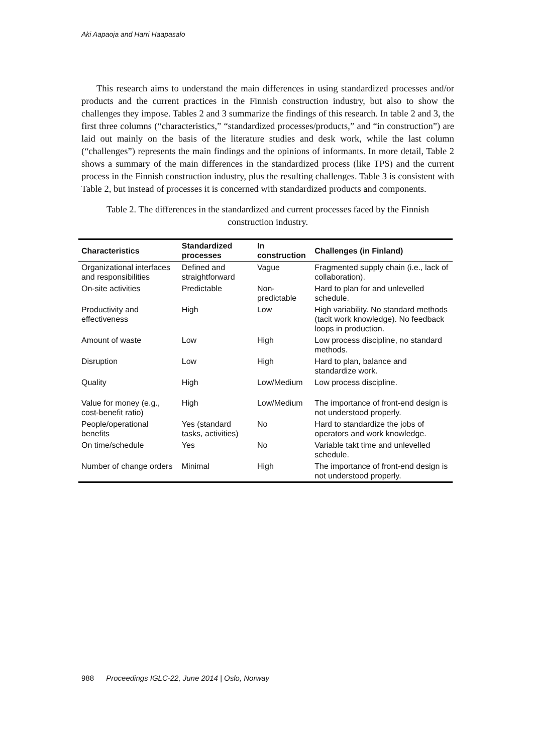Aki Aapaoja and Harri Haapasalo
This research aims to understand the main differences in using standardized processes and/or products and the current practices in the Finnish construction industry, but also to show the challenges they impose. Tables 2 and 3 summarize the findings of this research. In table 2 and 3, the first three columns (“characteristics,” “standardized processes/products,” and “in construction”) are laid out mainly on the basis of the literature studies and desk work, while the last column (“challenges”) represents the main findings and the opinions of informants. In more detail, Table 2 shows a summary of the main differences in the standardized process (like TPS) and the current process in the Finnish construction industry, plus the resulting challenges. Table 3 is consistent with Table 2, but instead of processes it is concerned with standardized products and components.
Table 2. The differences in the standardized and current processes faced by the Finnish construction industry.
| Characteristics | Standardized processes | In construction | Challenges (in Finland) |
| --- | --- | --- | --- |
| Organizational interfaces and responsibilities | Defined and straightforward | Vague | Fragmented supply chain (i.e., lack of collaboration). |
| On-site activities | Predictable | Non-predictable | Hard to plan for and unlevelled schedule. |
| Productivity and effectiveness | High | Low | High variability. No standard methods (tacit work knowledge). No feedback loops in production. |
| Amount of waste | Low | High | Low process discipline, no standard methods. |
| Disruption | Low | High | Hard to plan, balance and standardize work. |
| Quality | High | Low/Medium | Low process discipline. |
| Value for money (e.g., cost-benefit ratio) | High | Low/Medium | The importance of front-end design is not understood properly. |
| People/operational benefits | Yes (standard tasks, activities) | No | Hard to standardize the jobs of operators and work knowledge. |
| On time/schedule | Yes | No | Variable takt time and unlevelled schedule. |
| Number of change orders | Minimal | High | The importance of front-end design is not understood properly. |
988 Proceedings IGLC-22, June 2014 | Oslo, Norway